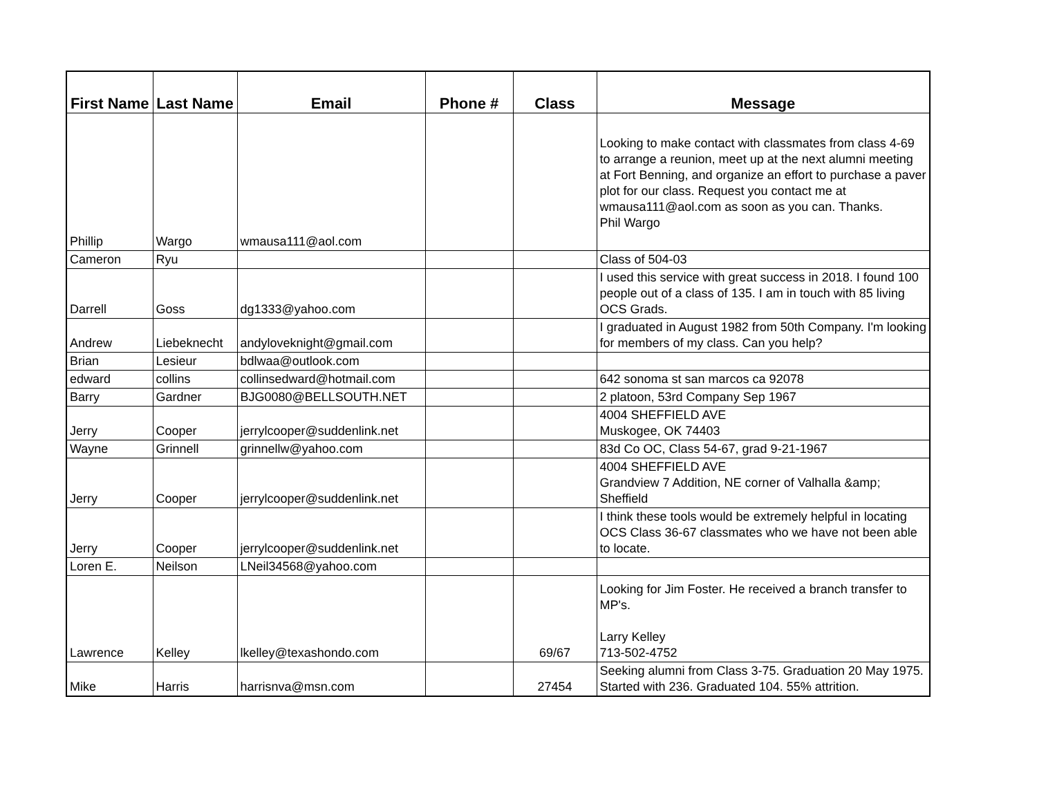| First Name | Last Name | Email | Phone # | Class | Message |
| --- | --- | --- | --- | --- | --- |
| Phillip | Wargo | wmausa111@aol.com | | | Looking to make contact with classmates from class 4-69 to arrange a reunion, meet up at the next alumni meeting at Fort Benning, and organize an effort to purchase a paver plot for our class. Request you contact me at wmausa111@aol.com as soon as you can. Thanks. Phil Wargo |
| Cameron | Ryu | | | | Class of 504-03 |
| Darrell | Goss | dg1333@yahoo.com | | | I used this service with great success in 2018. I found 100 people out of a class of 135. I am in touch with 85 living OCS Grads. |
| Andrew | Liebeknecht | andyloveknight@gmail.com | | | I graduated in August 1982 from 50th Company. I'm looking for members of my class. Can you help? |
| Brian | Lesieur | bdlwaa@outlook.com | | | |
| edward | collins | collinsedward@hotmail.com | | | 642 sonoma st san marcos ca 92078 |
| Barry | Gardner | BJG0080@BELLSOUTH.NET | | | 2 platoon, 53rd Company Sep 1967 |
| Jerry | Cooper | jerrylcooper@suddenlink.net | | | 4004 SHEFFIELD AVE Muskogee, OK 74403 |
| Wayne | Grinnell | grinnellw@yahoo.com | | | 83d Co OC, Class 54-67, grad 9-21-1967 |
| Jerry | Cooper | jerrylcooper@suddenlink.net | | | 4004 SHEFFIELD AVE Grandview 7 Addition, NE corner of Valhalla &amp; Sheffield |
| Jerry | Cooper | jerrylcooper@suddenlink.net | | | I think these tools would be extremely helpful in locating OCS Class 36-67 classmates who we have not been able to locate. |
| Loren E. | Neilson | LNeil34568@yahoo.com | | | |
| Lawrence | Kelley | lkelley@texashondo.com | | 69/67 | Looking for Jim Foster. He received a branch transfer to MP's. Larry Kelley 713-502-4752 |
| Mike | Harris | harrisnva@msn.com | | 27454 | Seeking alumni from Class 3-75. Graduation 20 May 1975. Started with 236. Graduated 104. 55% attrition. |